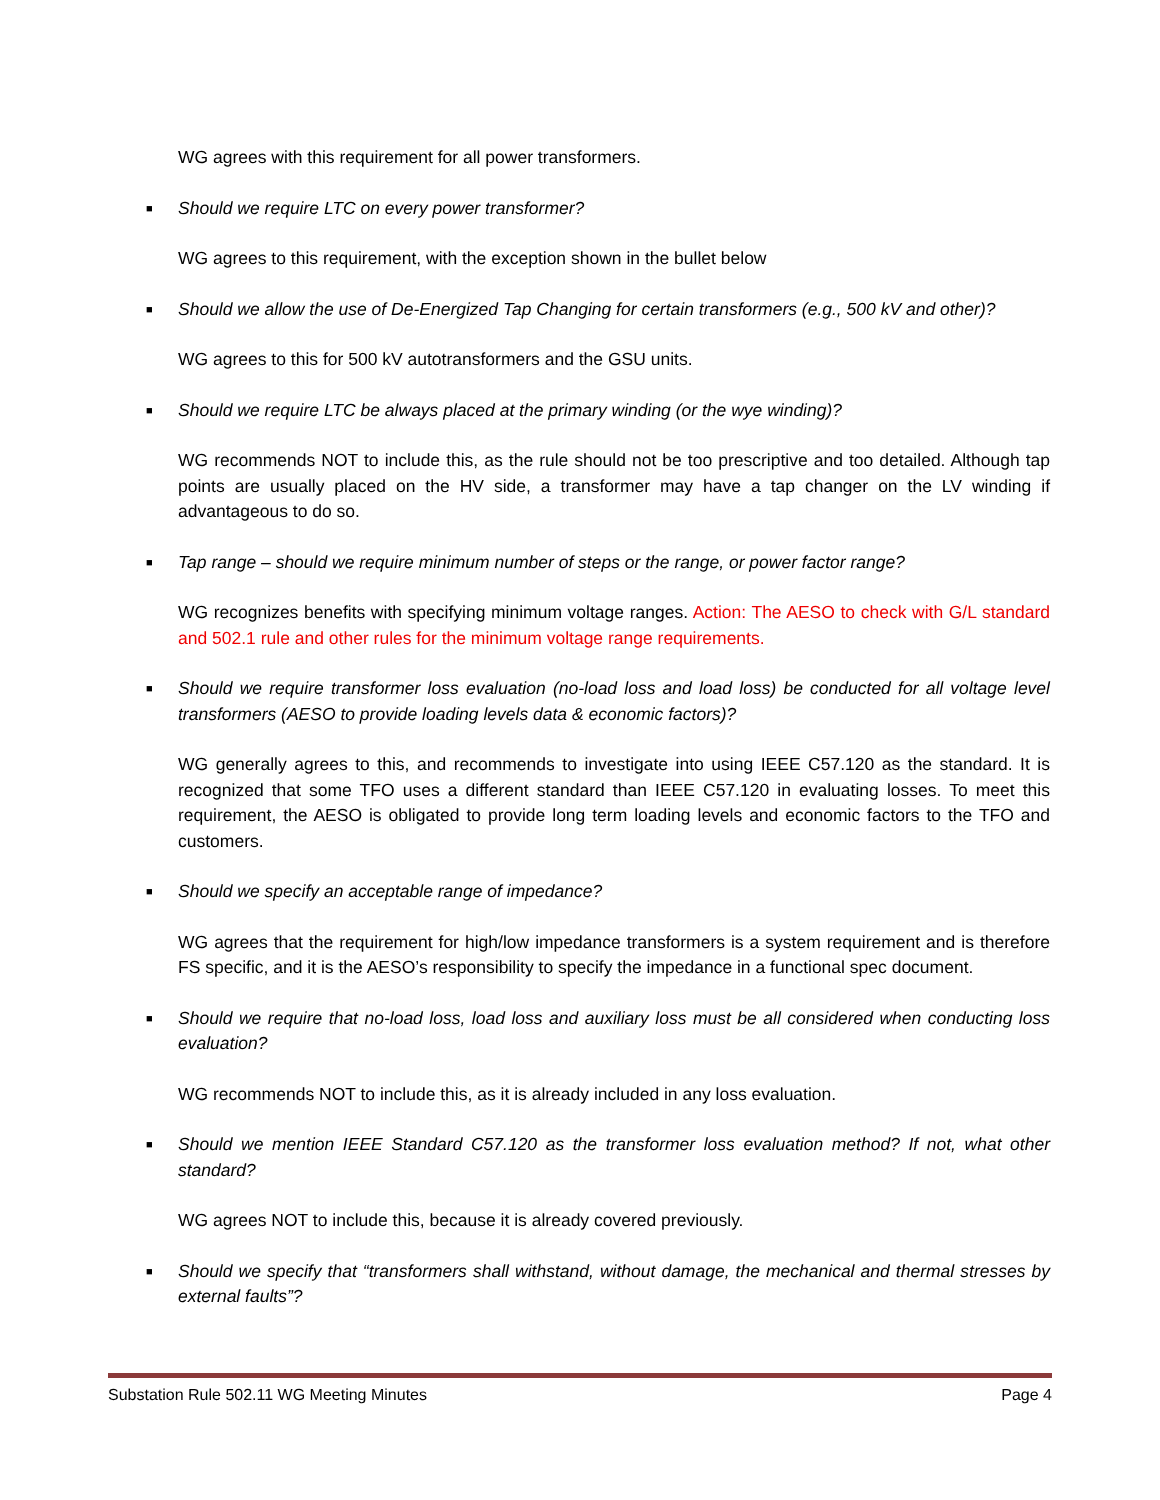WG agrees with this requirement for all power transformers.
■ Should we require LTC on every power transformer?
WG agrees to this requirement, with the exception shown in the bullet below
■ Should we allow the use of De-Energized Tap Changing for certain transformers (e.g., 500 kV and other)?
WG agrees to this for 500 kV autotransformers and the GSU units.
■ Should we require LTC be always placed at the primary winding (or the wye winding)?
WG recommends NOT to include this, as the rule should not be too prescriptive and too detailed. Although tap points are usually placed on the HV side, a transformer may have a tap changer on the LV winding if advantageous to do so.
■ Tap range – should we require minimum number of steps or the range, or power factor range?
WG recognizes benefits with specifying minimum voltage ranges. Action: The AESO to check with G/L standard and 502.1 rule and other rules for the minimum voltage range requirements.
■ Should we require transformer loss evaluation (no-load loss and load loss) be conducted for all voltage level transformers (AESO to provide loading levels data & economic factors)?
WG generally agrees to this, and recommends to investigate into using IEEE C57.120 as the standard. It is recognized that some TFO uses a different standard than IEEE C57.120 in evaluating losses. To meet this requirement, the AESO is obligated to provide long term loading levels and economic factors to the TFO and customers.
■ Should we specify an acceptable range of impedance?
WG agrees that the requirement for high/low impedance transformers is a system requirement and is therefore FS specific, and it is the AESO’s responsibility to specify the impedance in a functional spec document.
■ Should we require that no-load loss, load loss and auxiliary loss must be all considered when conducting loss evaluation?
WG recommends NOT to include this, as it is already included in any loss evaluation.
■ Should we mention IEEE Standard C57.120 as the transformer loss evaluation method? If not, what other standard?
WG agrees NOT to include this, because it is already covered previously.
■ Should we specify that “transformers shall withstand, without damage, the mechanical and thermal stresses by external faults”?
Substation Rule 502.11 WG Meeting Minutes Page 4